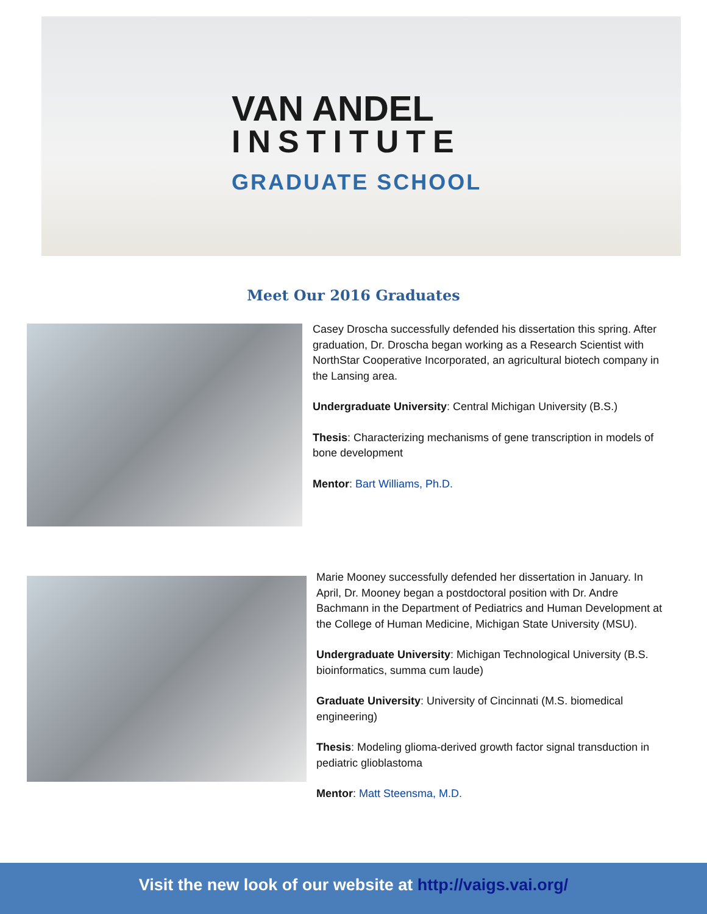VAN ANDEL
INSTITUTE
GRADUATE SCHOOL
Meet Our 2016 Graduates
Casey Droscha successfully defended his dissertation this spring. After graduation, Dr. Droscha began working as a Research Scientist with NorthStar Cooperative Incorporated, an agricultural biotech company in the Lansing area.
Undergraduate University: Central Michigan University (B.S.)
Thesis: Characterizing mechanisms of gene transcription in models of bone development
Mentor: Bart Williams, Ph.D.
Marie Mooney successfully defended her dissertation in January. In April, Dr. Mooney began a postdoctoral position with Dr. Andre Bachmann in the Department of Pediatrics and Human Development at the College of Human Medicine, Michigan State University (MSU).
Undergraduate University: Michigan Technological University (B.S. bioinformatics, summa cum laude)
Graduate University: University of Cincinnati (M.S. biomedical engineering)
Thesis: Modeling glioma-derived growth factor signal transduction in pediatric glioblastoma
Mentor: Matt Steensma, M.D.
Visit the new look of our website at http://vaigs.vai.org/